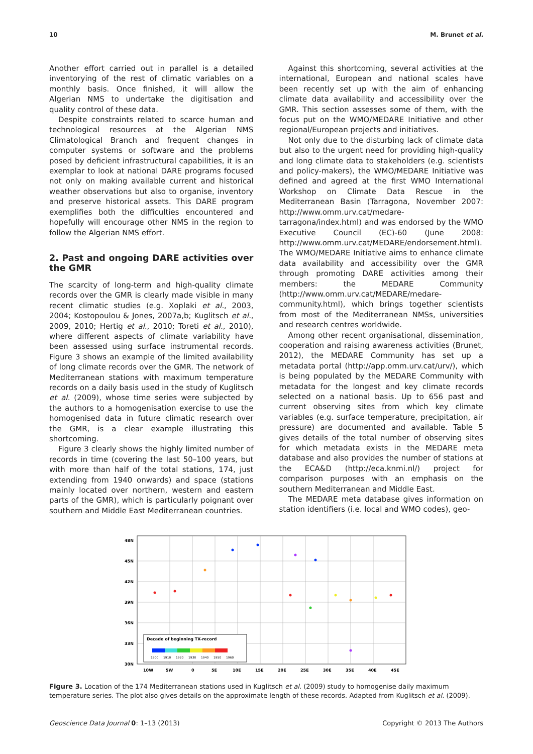10 M. Brunet et al.
Another effort carried out in parallel is a detailed inventorying of the rest of climatic variables on a monthly basis. Once finished, it will allow the Algerian NMS to undertake the digitisation and quality control of these data.
Despite constraints related to scarce human and technological resources at the Algerian NMS Climatological Branch and frequent changes in computer systems or software and the problems posed by deficient infrastructural capabilities, it is an exemplar to look at national DARE programs focused not only on making available current and historical weather observations but also to organise, inventory and preserve historical assets. This DARE program exemplifies both the difficulties encountered and hopefully will encourage other NMS in the region to follow the Algerian NMS effort.
2. Past and ongoing DARE activities over the GMR
The scarcity of long-term and high-quality climate records over the GMR is clearly made visible in many recent climatic studies (e.g. Xoplaki et al., 2003, 2004; Kostopoulou & Jones, 2007a,b; Kuglitsch et al., 2009, 2010; Hertig et al., 2010; Toreti et al., 2010), where different aspects of climate variability have been assessed using surface instrumental records. Figure 3 shows an example of the limited availability of long climate records over the GMR. The network of Mediterranean stations with maximum temperature records on a daily basis used in the study of Kuglitsch et al. (2009), whose time series were subjected by the authors to a homogenisation exercise to use the homogenised data in future climatic research over the GMR, is a clear example illustrating this shortcoming.
Figure 3 clearly shows the highly limited number of records in time (covering the last 50–100 years, but with more than half of the total stations, 174, just extending from 1940 onwards) and space (stations mainly located over northern, western and eastern parts of the GMR), which is particularly poignant over southern and Middle East Mediterranean countries.
Against this shortcoming, several activities at the international, European and national scales have been recently set up with the aim of enhancing climate data availability and accessibility over the GMR. This section assesses some of them, with the focus put on the WMO/MEDARE Initiative and other regional/European projects and initiatives.
Not only due to the disturbing lack of climate data but also to the urgent need for providing high-quality and long climate data to stakeholders (e.g. scientists and policy-makers), the WMO/MEDARE Initiative was defined and agreed at the first WMO International Workshop on Climate Data Rescue in the Mediterranean Basin (Tarragona, November 2007: http://www.omm.urv.cat/medare-tarragona/index.html) and was endorsed by the WMO Executive Council (EC)-60 (June 2008: http://www.omm.urv.cat/MEDARE/endorsement.html). The WMO/MEDARE Initiative aims to enhance climate data availability and accessibility over the GMR through promoting DARE activities among their members: the MEDARE Community (http://www.omm.urv.cat/MEDARE/medare-community.html), which brings together scientists from most of the Mediterranean NMSs, universities and research centres worldwide.
Among other recent organisational, dissemination, cooperation and raising awareness activities (Brunet, 2012), the MEDARE Community has set up a metadata portal (http://app.omm.urv.cat/urv/), which is being populated by the MEDARE Community with metadata for the longest and key climate records selected on a national basis. Up to 656 past and current observing sites from which key climate variables (e.g. surface temperature, precipitation, air pressure) are documented and available. Table 5 gives details of the total number of observing sites for which metadata exists in the MEDARE meta database and also provides the number of stations at the ECA&D (http://eca.knmi.nl/) project for comparison purposes with an emphasis on the southern Mediterranean and Middle East.
The MEDARE meta database gives information on station identifiers (i.e. local and WMO codes), geo-
48N
45N
42N
39N
36N
33N
30N
10W
5W
0
5E
10E
15E
20E
25E
30E
35E
40E
45E
Decade of beginning TX-record
1900
1910
1920
1930
1940
1950
1960
Figure 3. Location of the 174 Mediterranean stations used in Kuglitsch et al. (2009) study to homogenise daily maximum temperature series. The plot also gives details on the approximate length of these records. Adapted from Kuglitsch et al. (2009).
Geoscience Data Journal 0: 1–13 (2013) Copyright © 2013 The Authors